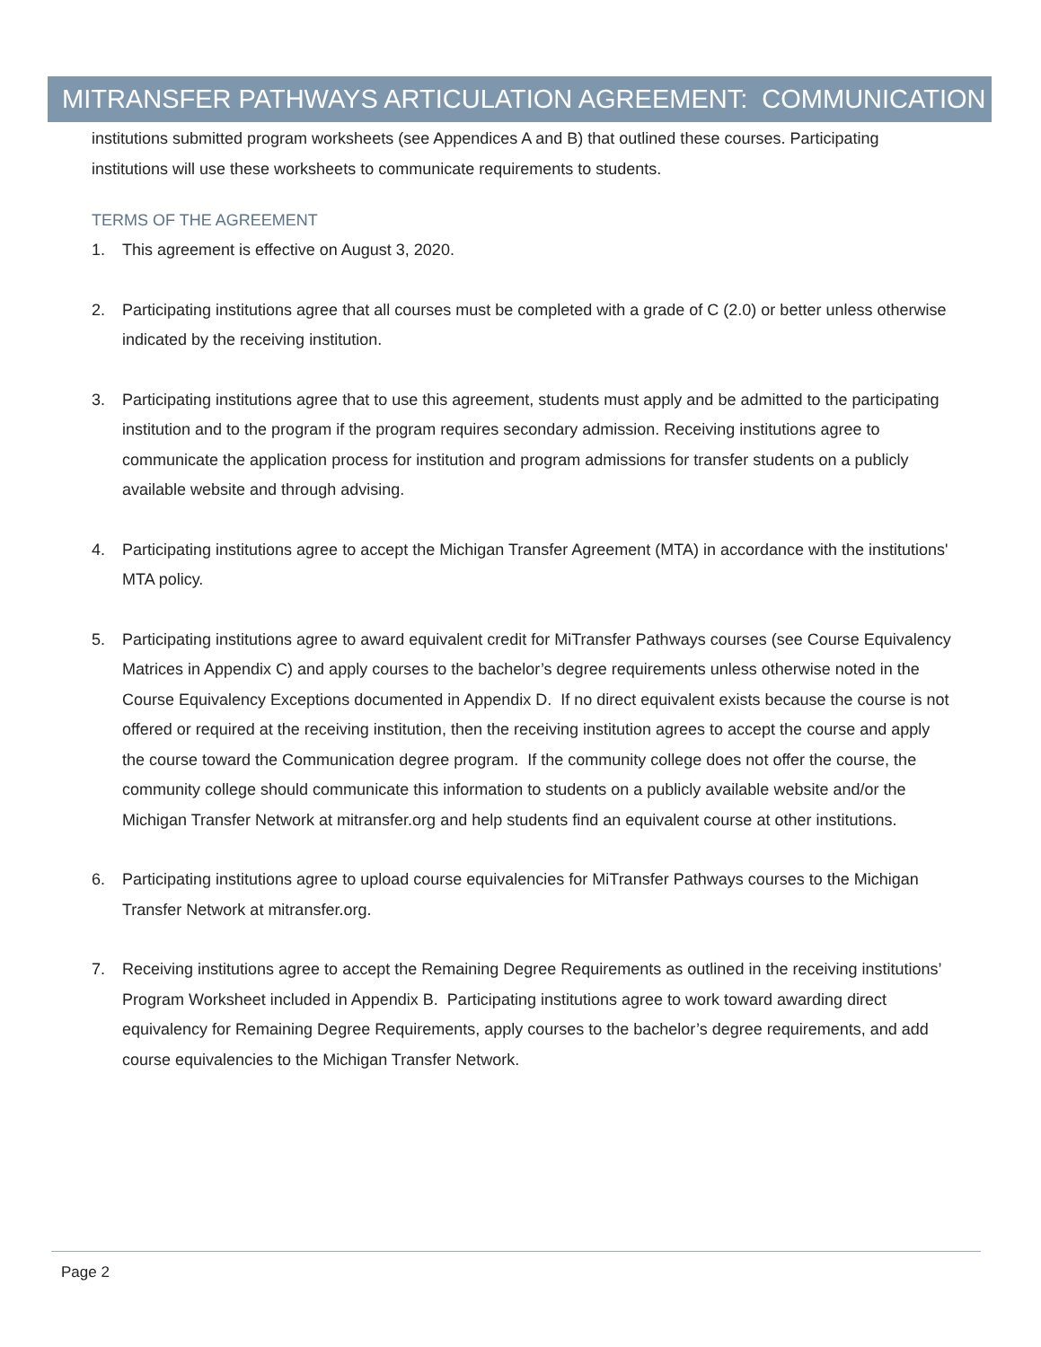MITRANSFER PATHWAYS ARTICULATION AGREEMENT: COMMUNICATION
institutions submitted program worksheets (see Appendices A and B) that outlined these courses. Participating institutions will use these worksheets to communicate requirements to students.
TERMS OF THE AGREEMENT
1. This agreement is effective on August 3, 2020.
2. Participating institutions agree that all courses must be completed with a grade of C (2.0) or better unless otherwise indicated by the receiving institution.
3. Participating institutions agree that to use this agreement, students must apply and be admitted to the participating institution and to the program if the program requires secondary admission. Receiving institutions agree to communicate the application process for institution and program admissions for transfer students on a publicly available website and through advising.
4. Participating institutions agree to accept the Michigan Transfer Agreement (MTA) in accordance with the institutions' MTA policy.
5. Participating institutions agree to award equivalent credit for MiTransfer Pathways courses (see Course Equivalency Matrices in Appendix C) and apply courses to the bachelor’s degree requirements unless otherwise noted in the Course Equivalency Exceptions documented in Appendix D. If no direct equivalent exists because the course is not offered or required at the receiving institution, then the receiving institution agrees to accept the course and apply the course toward the Communication degree program. If the community college does not offer the course, the community college should communicate this information to students on a publicly available website and/or the Michigan Transfer Network at mitransfer.org and help students find an equivalent course at other institutions.
6. Participating institutions agree to upload course equivalencies for MiTransfer Pathways courses to the Michigan Transfer Network at mitransfer.org.
7. Receiving institutions agree to accept the Remaining Degree Requirements as outlined in the receiving institutions’ Program Worksheet included in Appendix B. Participating institutions agree to work toward awarding direct equivalency for Remaining Degree Requirements, apply courses to the bachelor’s degree requirements, and add course equivalencies to the Michigan Transfer Network.
Page 2